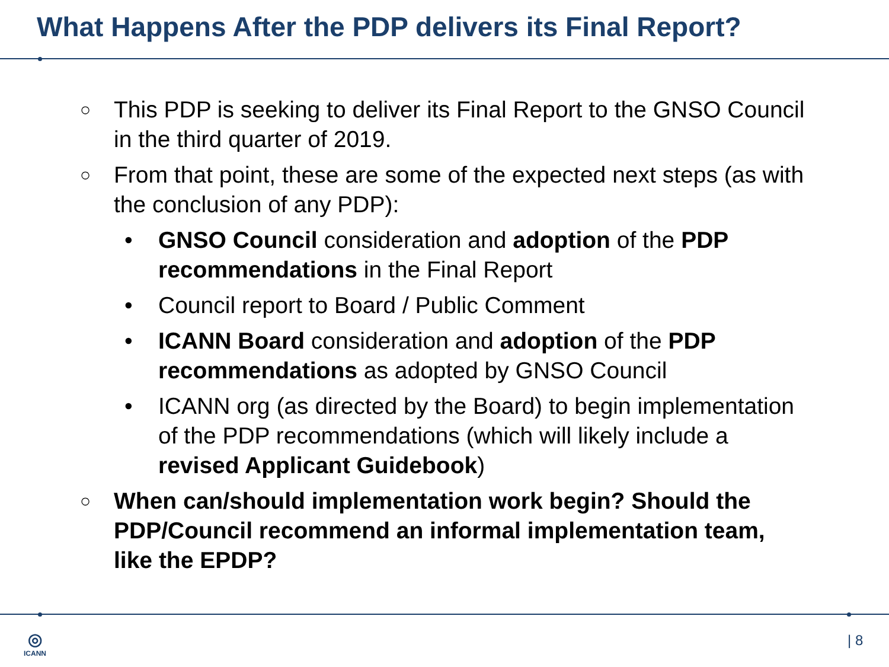What Happens After the PDP delivers its Final Report?
○ This PDP is seeking to deliver its Final Report to the GNSO Council in the third quarter of 2019.
○ From that point, these are some of the expected next steps (as with the conclusion of any PDP):
• GNSO Council consideration and adoption of the PDP recommendations in the Final Report
• Council report to Board / Public Comment
• ICANN Board consideration and adoption of the PDP recommendations as adopted by GNSO Council
• ICANN org (as directed by the Board) to begin implementation of the PDP recommendations (which will likely include a revised Applicant Guidebook)
○ When can/should implementation work begin? Should the PDP/Council recommend an informal implementation team, like the EPDP?
◎
ICANN
| 8